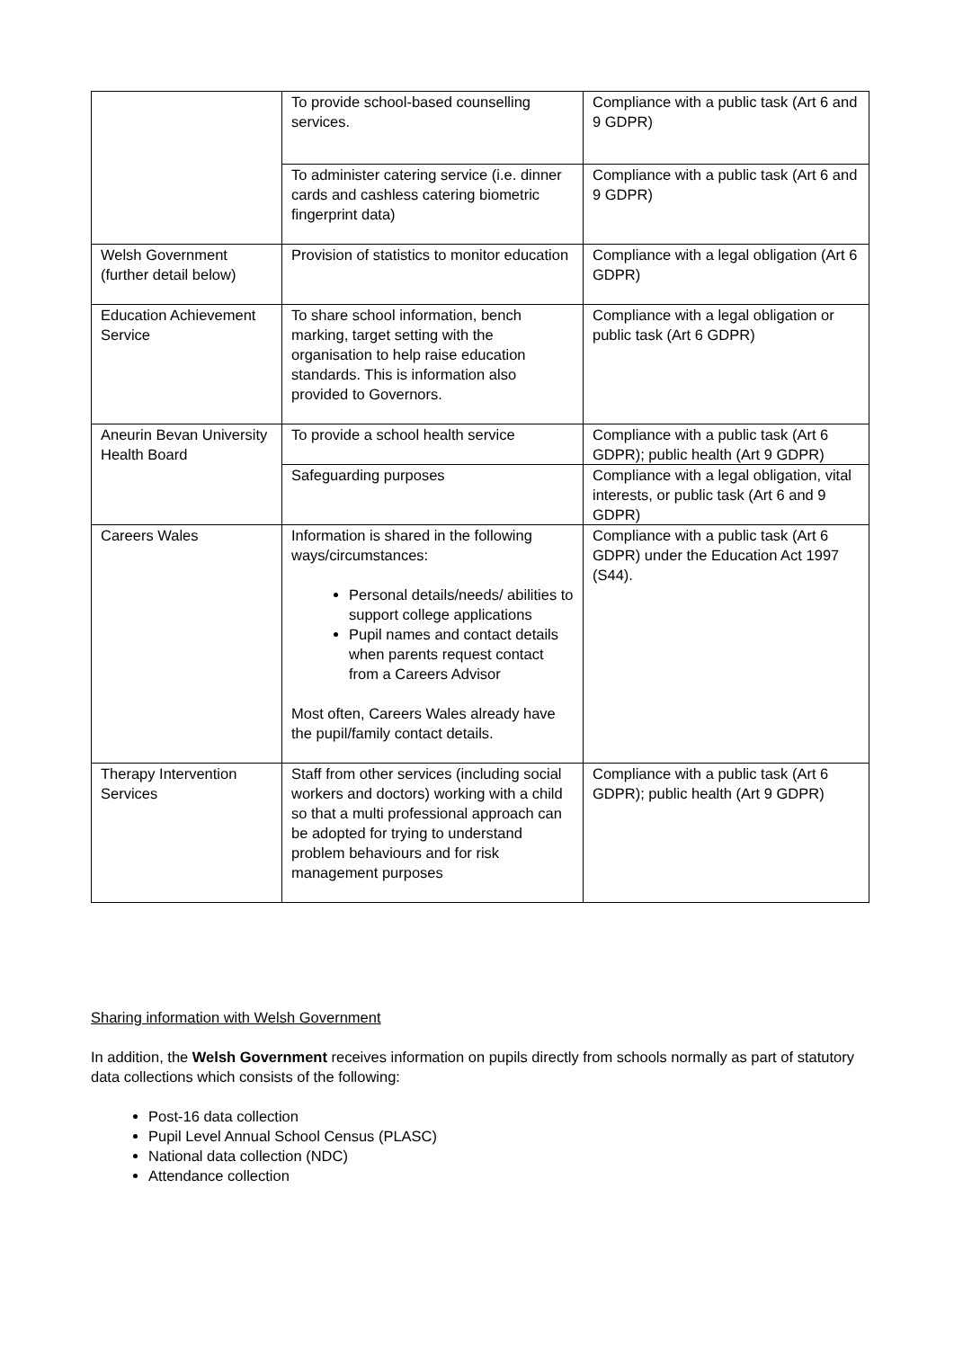| | To provide school-based counselling services. | Compliance with a public task (Art 6 and 9 GDPR) |
| | To administer catering service (i.e. dinner cards and cashless catering biometric fingerprint data) | Compliance with a public task (Art 6 and 9 GDPR) |
| Welsh Government (further detail below) | Provision of statistics to monitor education | Compliance with a legal obligation (Art 6 GDPR) |
| Education Achievement Service | To share school information, bench marking, target setting with the organisation to help raise education standards. This is information also provided to Governors. | Compliance with a legal obligation or public task (Art 6 GDPR) |
| Aneurin Bevan University Health Board | To provide a school health service | Compliance with a public task (Art 6 GDPR); public health (Art 9 GDPR) |
| | Safeguarding purposes | Compliance with a legal obligation, vital interests, or public task (Art 6 and 9 GDPR) |
| Careers Wales | Information is shared in the following ways/circumstances: Personal details/needs/ abilities to support college applications Pupil names and contact details when parents request contact from a Careers Advisor Most often, Careers Wales already have the pupil/family contact details. | Compliance with a public task (Art 6 GDPR) under the Education Act 1997 (S44). |
| Therapy Intervention Services | Staff from other services (including social workers and doctors) working with a child so that a multi professional approach can be adopted for trying to understand problem behaviours and for risk management purposes | Compliance with a public task (Art 6 GDPR); public health (Art 9 GDPR) |
Sharing information with Welsh Government
In addition, the Welsh Government receives information on pupils directly from schools normally as part of statutory data collections which consists of the following:
Post-16 data collection
Pupil Level Annual School Census (PLASC)
National data collection (NDC)
Attendance collection